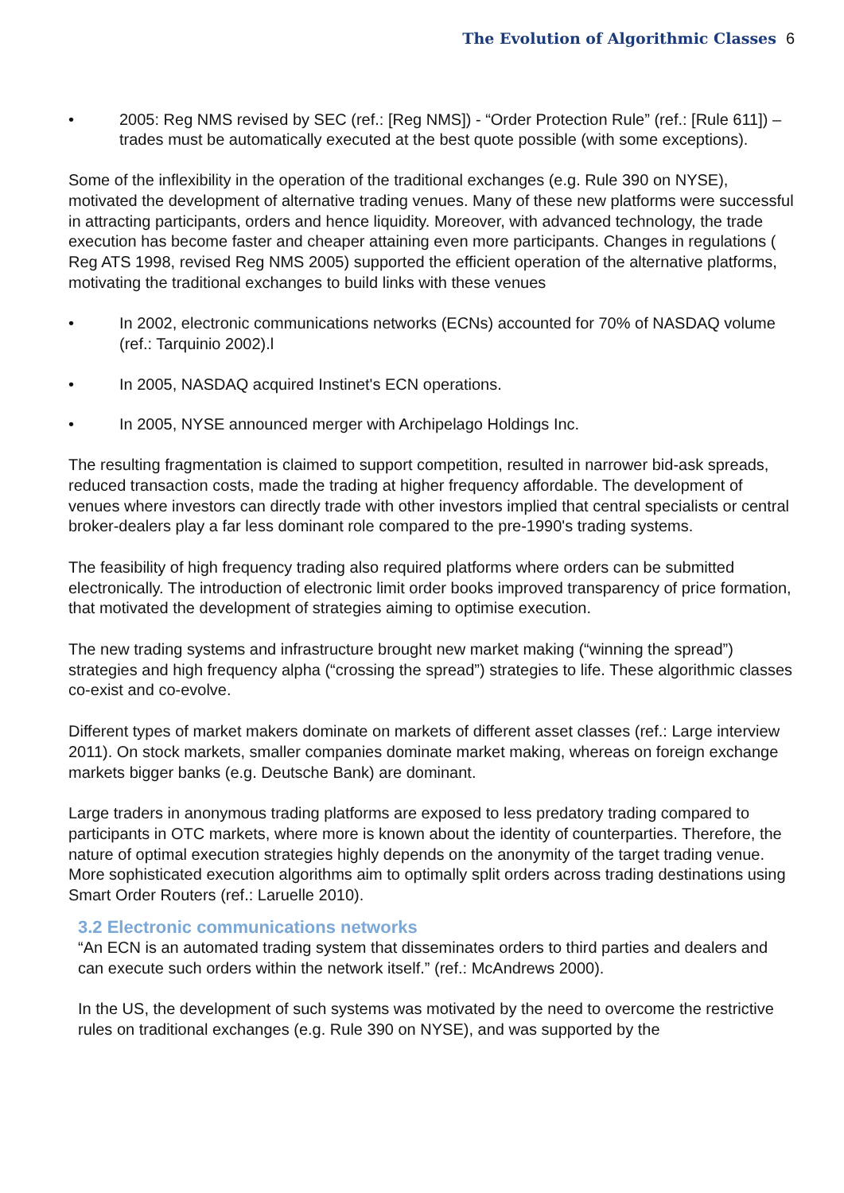The Evolution of Algorithmic Classes 6
• 2005: Reg NMS revised by SEC (ref.: [Reg NMS]) - “Order Protection Rule” (ref.: [Rule 611]) – trades must be automatically executed at the best quote possible (with some exceptions).
Some of the inflexibility in the operation of the traditional exchanges (e.g. Rule 390 on NYSE), motivated the development of alternative trading venues. Many of these new platforms were successful in attracting participants, orders and hence liquidity. Moreover, with advanced technology, the trade execution has become faster and cheaper attaining even more participants. Changes in regulations ( Reg ATS 1998, revised Reg NMS 2005) supported the efficient operation of the alternative platforms, motivating the traditional exchanges to build links with these venues
• In 2002, electronic communications networks (ECNs) accounted for 70% of NASDAQ volume (ref.: Tarquinio 2002).l
• In 2005, NASDAQ acquired Instinet's ECN operations.
• In 2005, NYSE announced merger with Archipelago Holdings Inc.
The resulting fragmentation is claimed to support competition, resulted in narrower bid-ask spreads, reduced transaction costs, made the trading at higher frequency affordable. The development of venues where investors can directly trade with other investors implied that central specialists or central broker-dealers play a far less dominant role compared to the pre-1990's trading systems.
The feasibility of high frequency trading also required platforms where orders can be submitted electronically. The introduction of electronic limit order books improved transparency of price formation, that motivated the development of strategies aiming to optimise execution.
The new trading systems and infrastructure brought new market making (“winning the spread”) strategies and high frequency alpha (“crossing the spread”) strategies to life. These algorithmic classes co-exist and co-evolve.
Different types of market makers dominate on markets of different asset classes (ref.: Large interview 2011). On stock markets, smaller companies dominate market making, whereas on foreign exchange markets bigger banks (e.g. Deutsche Bank) are dominant.
Large traders in anonymous trading platforms are exposed to less predatory trading compared to participants in OTC markets, where more is known about the identity of counterparties. Therefore, the nature of optimal execution strategies highly depends on the anonymity of the target trading venue. More sophisticated execution algorithms aim to optimally split orders across trading destinations using Smart Order Routers (ref.: Laruelle 2010).
3.2 Electronic communications networks
“An ECN is an automated trading system that disseminates orders to third parties and dealers and can execute such orders within the network itself.” (ref.: McAndrews 2000).
In the US, the development of such systems was motivated by the need to overcome the restrictive rules on traditional exchanges (e.g. Rule 390 on NYSE), and was supported by the